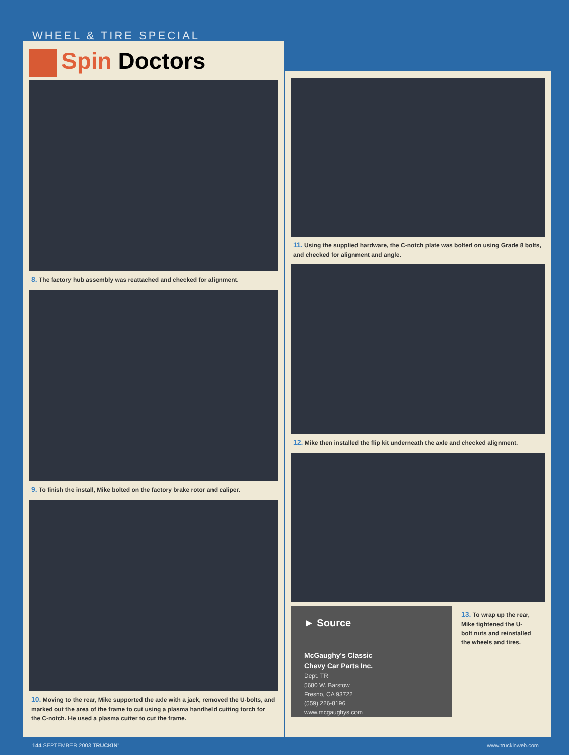WHEEL & TIRE SPECIAL
Spin Doctors
8. The factory hub assembly was reattached and checked for alignment.
9. To finish the install, Mike bolted on the factory brake rotor and caliper.
10. Moving to the rear, Mike supported the axle with a jack, removed the U-bolts, and marked out the area of the frame to cut using a plasma handheld cutting torch for the C-notch. He used a plasma cutter to cut the frame.
11. Using the supplied hardware, the C-notch plate was bolted on using Grade 8 bolts, and checked for alignment and angle.
12. Mike then installed the flip kit underneath the axle and checked alignment.
► Source
McGaughy's Classic
Chevy Car Parts Inc.
Dept. TR
5680 W. Barstow
Fresno, CA 93722
(559) 226-8196
www.mcgaughys.com
13. To wrap up the rear, Mike tightened the U-bolt nuts and reinstalled the wheels and tires.
144 SEPTEMBER 2003 TRUCKIN' www.truckinweb.com